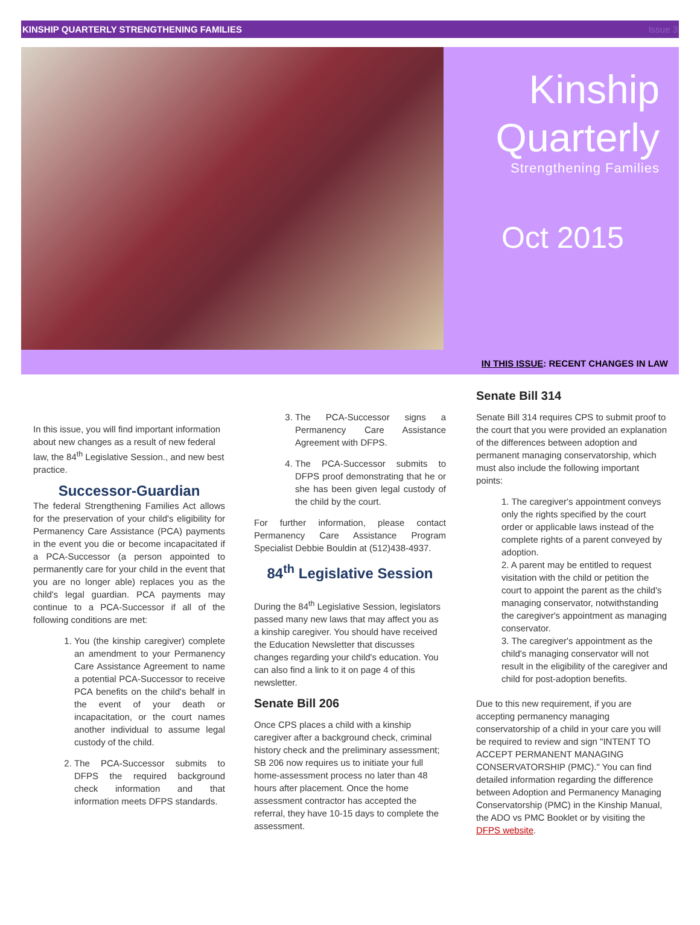KINSHIP QUARTERLY STRENGTHENING FAMILIES Issue 3
Kinship
Quarterly
Strengthening Families
Oct 2015
IN THIS ISSUE: RECENT CHANGES IN LAW
In this issue, you will find important information about new changes as a result of new federal law, the 84<sup>th</sup> Legislative Session., and new best practice.
Successor-Guardian
The federal Strengthening Families Act allows for the preservation of your child's eligibility for Permanency Care Assistance (PCA) payments in the event you die or become incapacitated if a PCA-Successor (a person appointed to permanently care for your child in the event that you are no longer able) replaces you as the child's legal guardian. PCA payments may continue to a PCA-Successor if all of the following conditions are met:
1. You (the kinship caregiver) complete an amendment to your Permanency Care Assistance Agreement to name a potential PCA-Successor to receive PCA benefits on the child's behalf in the event of your death or incapacitation, or the court names another individual to assume legal custody of the child.
2. The PCA-Successor submits to DFPS the required background check information and that information meets DFPS standards.
3. The PCA-Successor signs a Permanency Care Assistance Agreement with DFPS.
4. The PCA-Successor submits to DFPS proof demonstrating that he or she has been given legal custody of the child by the court.
For further information, please contact Permanency Care Assistance Program Specialist Debbie Bouldin at (512)438-4937.
84<sup>th</sup> Legislative Session
During the 84<sup>th</sup> Legislative Session, legislators passed many new laws that may affect you as a kinship caregiver. You should have received the Education Newsletter that discusses changes regarding your child's education. You can also find a link to it on page 4 of this newsletter.
Senate Bill 206
Once CPS places a child with a kinship caregiver after a background check, criminal history check and the preliminary assessment; SB 206 now requires us to initiate your full home-assessment process no later than 48 hours after placement. Once the home assessment contractor has accepted the referral, they have 10-15 days to complete the assessment.
Senate Bill 314
Senate Bill 314 requires CPS to submit proof to the court that you were provided an explanation of the differences between adoption and permanent managing conservatorship, which must also include the following important points:
1. The caregiver's appointment conveys only the rights specified by the court order or applicable laws instead of the complete rights of a parent conveyed by adoption.
2. A parent may be entitled to request visitation with the child or petition the court to appoint the parent as the child's managing conservator, notwithstanding the caregiver's appointment as managing conservator.
3. The caregiver's appointment as the child's managing conservator will not result in the eligibility of the caregiver and child for post-adoption benefits.
Due to this new requirement, if you are accepting permanency managing conservatorship of a child in your care you will be required to review and sign "INTENT TO ACCEPT PERMANENT MANAGING CONSERVATORSHIP (PMC)." You can find detailed information regarding the difference between Adoption and Permanency Managing Conservatorship (PMC) in the Kinship Manual, the ADO vs PMC Booklet or by visiting the DFPS website.